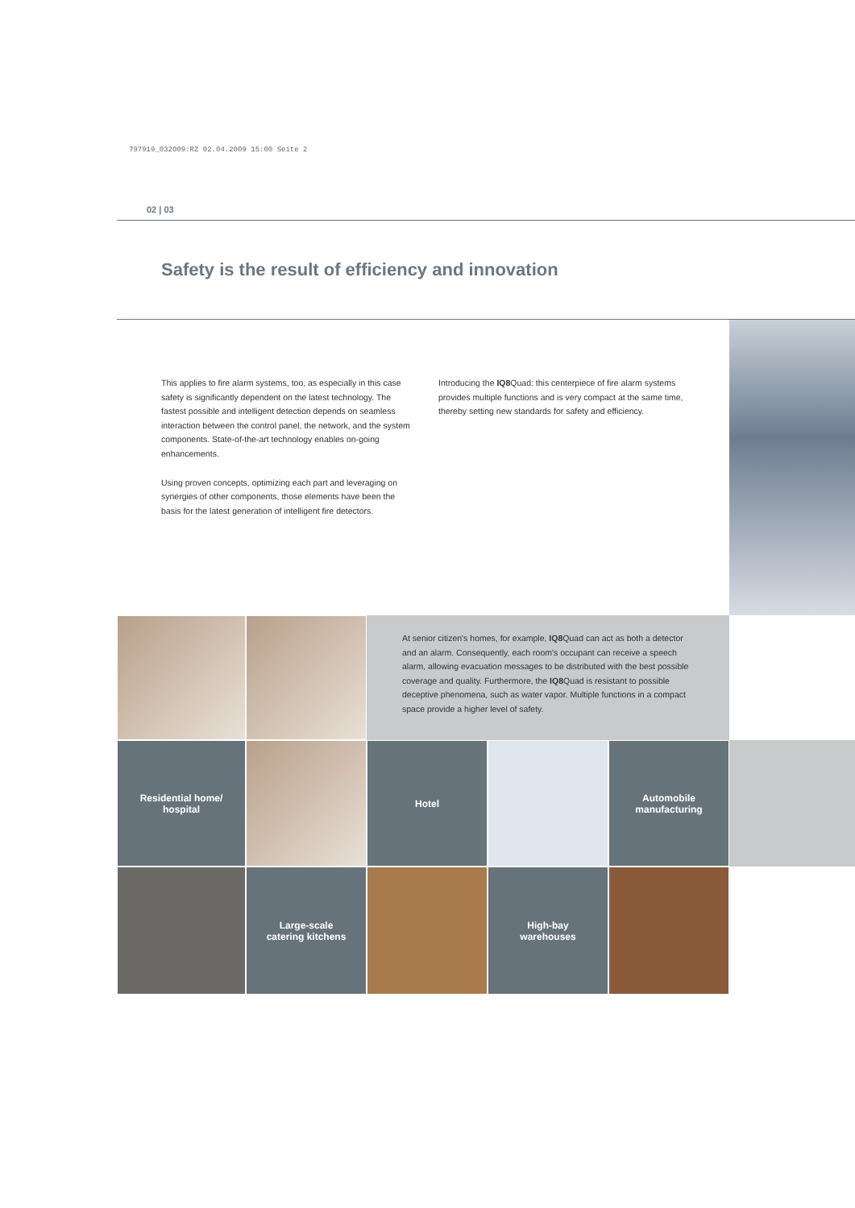797919_032009:RZ 02.04.2009 15:00 Seite 2
02 | 03
Safety is the result of efficiency and innovation
This applies to fire alarm systems, too, as especially in this case safety is significantly dependent on the latest technology. The fastest possible and intelligent detection depends on seamless interaction between the control panel, the network, and the system components. State-of-the-art technology enables on-going enhancements.
Using proven concepts, optimizing each part and leveraging on synergies of other components, those elements have been the basis for the latest generation of intelligent fire detectors.
Introducing the IQ8 Quad: this centerpiece of fire alarm systems provides multiple functions and is very compact at the same time, thereby setting new standards for safety and efficiency.
At senior citizen's homes, for example, IQ8 Quad can act as both a detector and an alarm. Consequently, each room's occupant can receive a speech alarm, allowing evacuation messages to be distributed with the best possible coverage and quality. Furthermore, the IQ8 Quad is resistant to possible deceptive phenomena, such as water vapor. Multiple functions in a compact space provide a higher level of safety.
Residential home/
hospital
Hotel
Automobile
manufacturing
Large-scale
catering kitchens
High-bay
warehouses